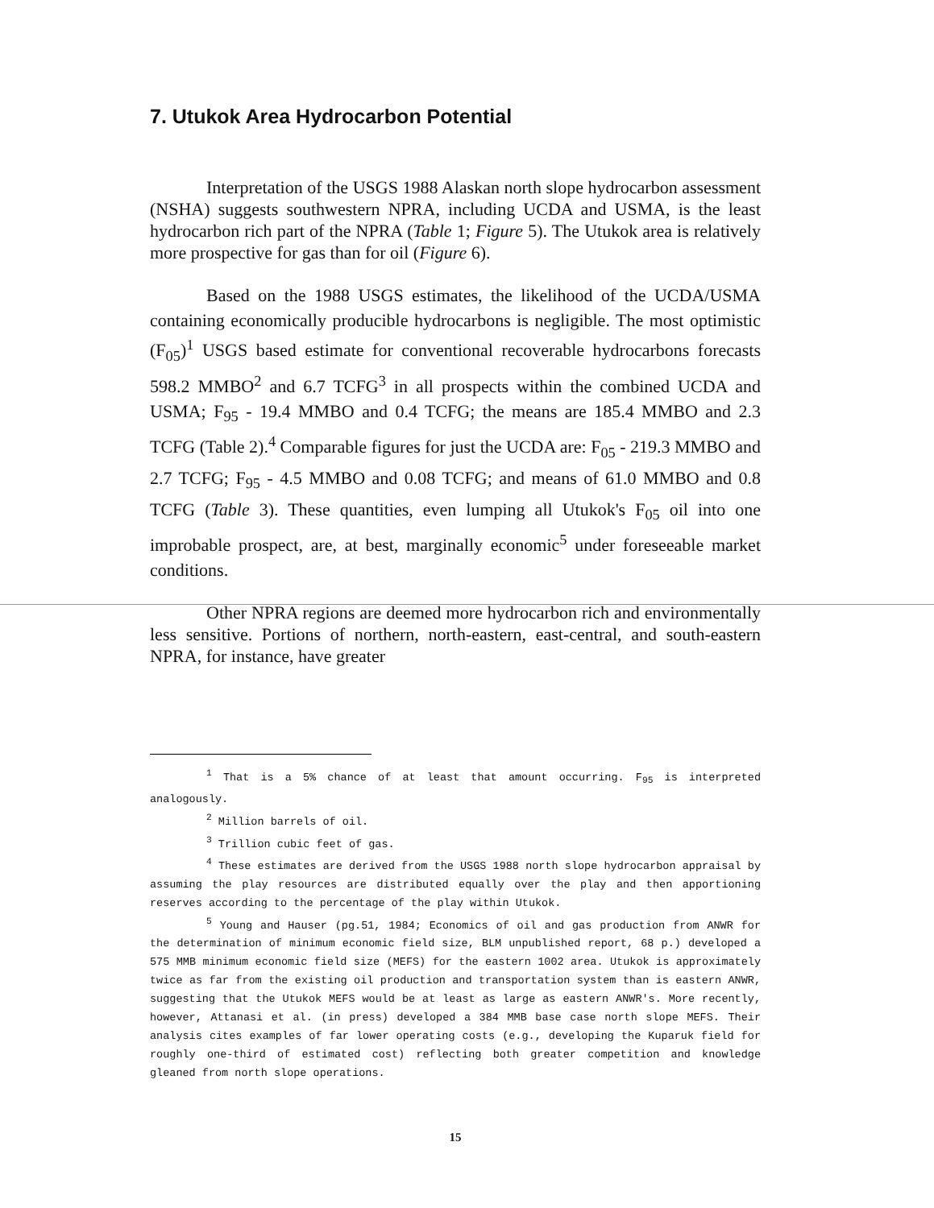7. Utukok Area Hydrocarbon Potential
Interpretation of the USGS 1988 Alaskan north slope hydrocarbon assessment (NSHA) suggests southwestern NPRA, including UCDA and USMA, is the least hydrocarbon rich part of the NPRA (Table 1; Figure 5). The Utukok area is relatively more prospective for gas than for oil (Figure 6).
Based on the 1988 USGS estimates, the likelihood of the UCDA/USMA containing economically producible hydrocarbons is negligible. The most optimistic (F<sub>05</sub>)<sup>1</sup> USGS based estimate for conventional recoverable hydrocarbons forecasts 598.2 MMBO<sup>2</sup> and 6.7 TCFG<sup>3</sup> in all prospects within the combined UCDA and USMA; F<sub>95</sub> - 19.4 MMBO and 0.4 TCFG; the means are 185.4 MMBO and 2.3 TCFG (Table 2).<sup>4</sup> Comparable figures for just the UCDA are: F<sub>05</sub> - 219.3 MMBO and 2.7 TCFG; F<sub>95</sub> - 4.5 MMBO and 0.08 TCFG; and means of 61.0 MMBO and 0.8 TCFG (Table 3). These quantities, even lumping all Utukok's F<sub>05</sub> oil into one improbable prospect, are, at best, marginally economic<sup>5</sup> under foreseeable market conditions.
Other NPRA regions are deemed more hydrocarbon rich and environmentally less sensitive. Portions of northern, north-eastern, east-central, and south-eastern NPRA, for instance, have greater
<sup>1</sup> That is a 5% chance of at least that amount occurring. F<sub>95</sub> is interpreted analogously.
<sup>2</sup> Million barrels of oil.
<sup>3</sup> Trillion cubic feet of gas.
<sup>4</sup> These estimates are derived from the USGS 1988 north slope hydrocarbon appraisal by assuming the play resources are distributed equally over the play and then apportioning reserves according to the percentage of the play within Utukok.
<sup>5</sup> Young and Hauser (pg.51, 1984; Economics of oil and gas production from ANWR for the determination of minimum economic field size, BLM unpublished report, 68 p.) developed a 575 MMB minimum economic field size (MEFS) for the eastern 1002 area. Utukok is approximately twice as far from the existing oil production and transportation system than is eastern ANWR, suggesting that the Utukok MEFS would be at least as large as eastern ANWR's. More recently, however, Attanasi et al. (in press) developed a 384 MMB base case north slope MEFS. Their analysis cites examples of far lower operating costs (e.g., developing the Kuparuk field for roughly one-third of estimated cost) reflecting both greater competition and knowledge gleaned from north slope operations.
15